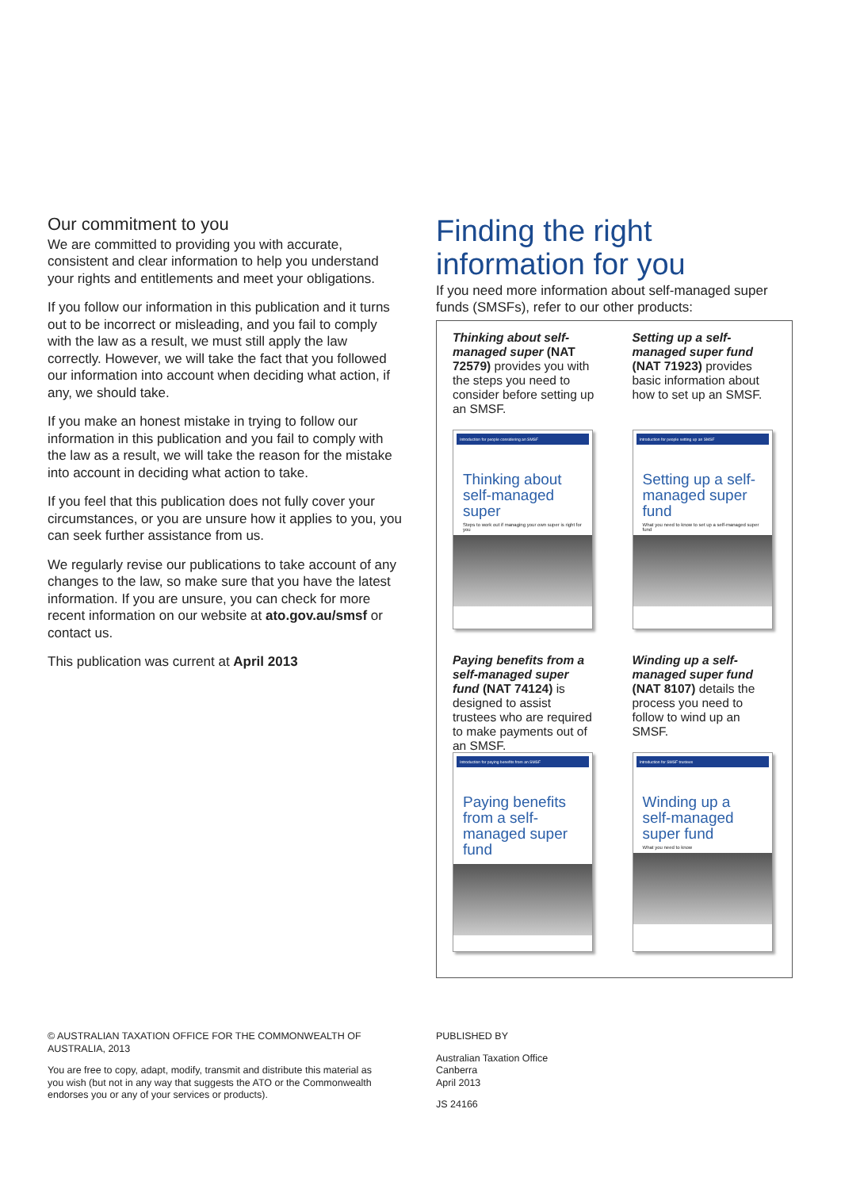Our commitment to you
We are committed to providing you with accurate, consistent and clear information to help you understand your rights and entitlements and meet your obligations.
If you follow our information in this publication and it turns out to be incorrect or misleading, and you fail to comply with the law as a result, we must still apply the law correctly. However, we will take the fact that you followed our information into account when deciding what action, if any, we should take.
If you make an honest mistake in trying to follow our information in this publication and you fail to comply with the law as a result, we will take the reason for the mistake into account in deciding what action to take.
If you feel that this publication does not fully cover your circumstances, or you are unsure how it applies to you, you can seek further assistance from us.
We regularly revise our publications to take account of any changes to the law, so make sure that you have the latest information. If you are unsure, you can check for more recent information on our website at ato.gov.au/smsf or contact us.
This publication was current at April 2013
Finding the right information for you
If you need more information about self-managed super funds (SMSFs), refer to our other products:
Thinking about self-managed super (NAT 72579) provides you with the steps you need to consider before setting up an SMSF.
Introduction for people considering an SMSF
Thinking about self-managed super
Steps to work out if managing your own super is right for you
Setting up a self-managed super fund (NAT 71923) provides basic information about how to set up an SMSF.
Introduction for people setting up an SMSF
Setting up a self-managed super fund
What you need to know to set up a self-managed super fund
Paying benefits from a self-managed super fund (NAT 74124) is designed to assist trustees who are required to make payments out of an SMSF.
Introduction for paying benefits from an SMSF
Paying benefits from a self-managed super fund
Winding up a self-managed super fund (NAT 8107) details the process you need to follow to wind up an SMSF.
Introduction for SMSF trustees
Winding up a self-managed super fund
What you need to know
© AUSTRALIAN TAXATION OFFICE FOR THE COMMONWEALTH OF AUSTRALIA, 2013
You are free to copy, adapt, modify, transmit and distribute this material as you wish (but not in any way that suggests the ATO or the Commonwealth endorses you or any of your services or products).
PUBLISHED BY
Australian Taxation Office
Canberra
April 2013
JS 24166